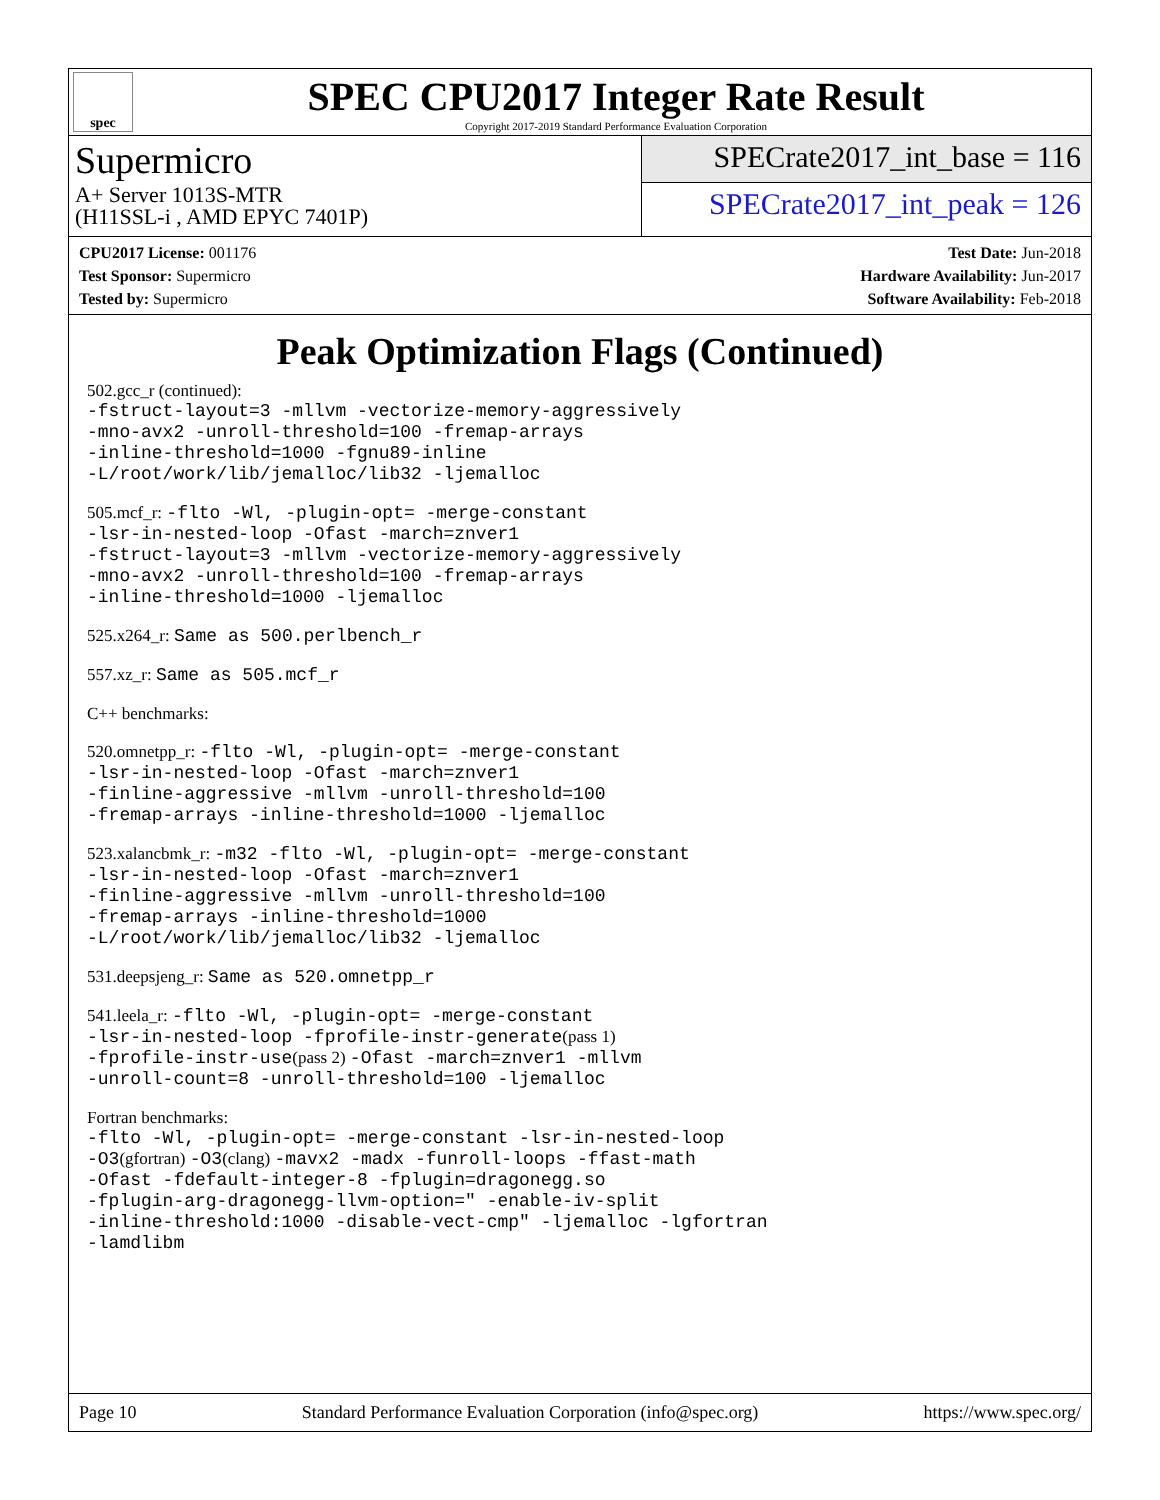spec
SPEC CPU2017 Integer Rate Result
Copyright 2017-2019 Standard Performance Evaluation Corporation
Supermicro
A+ Server 1013S-MTR
(H11SSL-i , AMD EPYC 7401P)
SPECrate2017_int_base = 116
SPECrate2017_int_peak = 126
CPU2017 License: 001176
Test Sponsor: Supermicro
Tested by: Supermicro
Test Date: Jun-2018
Hardware Availability: Jun-2017
Software Availability: Feb-2018
Peak Optimization Flags (Continued)
502.gcc_r (continued):
-fstruct-layout=3 -mllvm -vectorize-memory-aggressively
-mno-avx2 -unroll-threshold=100 -fremap-arrays
-inline-threshold=1000 -fgnu89-inline
-L/root/work/lib/jemalloc/lib32 -ljemalloc
505.mcf_r: -flto -Wl, -plugin-opt= -merge-constant
-lsr-in-nested-loop -Ofast -march=znver1
-fstruct-layout=3 -mllvm -vectorize-memory-aggressively
-mno-avx2 -unroll-threshold=100 -fremap-arrays
-inline-threshold=1000 -ljemalloc
525.x264_r: Same as 500.perlbench_r
557.xz_r: Same as 505.mcf_r
C++ benchmarks:
520.omnetpp_r: -flto -Wl, -plugin-opt= -merge-constant
-lsr-in-nested-loop -Ofast -march=znver1
-finline-aggressive -mllvm -unroll-threshold=100
-fremap-arrays -inline-threshold=1000 -ljemalloc
523.xalancbmk_r: -m32 -flto -Wl, -plugin-opt= -merge-constant
-lsr-in-nested-loop -Ofast -march=znver1
-finline-aggressive -mllvm -unroll-threshold=100
-fremap-arrays -inline-threshold=1000
-L/root/work/lib/jemalloc/lib32 -ljemalloc
531.deepsjeng_r: Same as 520.omnetpp_r
541.leela_r: -flto -Wl, -plugin-opt= -merge-constant
-lsr-in-nested-loop -fprofile-instr-generate(pass 1)
-fprofile-instr-use(pass 2) -Ofast -march=znver1 -mllvm
-unroll-count=8 -unroll-threshold=100 -ljemalloc
Fortran benchmarks:
-flto -Wl, -plugin-opt= -merge-constant -lsr-in-nested-loop
-O3(gfortran) -O3(clang) -mavx2 -madx -funroll-loops -ffast-math
-Ofast -fdefault-integer-8 -fplugin=dragonegg.so
-fplugin-arg-dragonegg-llvm-option=" -enable-iv-split
-inline-threshold:1000 -disable-vect-cmp" -ljemalloc -lgfortran
-lamdlibm
Page 10 Standard Performance Evaluation Corporation (info@spec.org) https://www.spec.org/